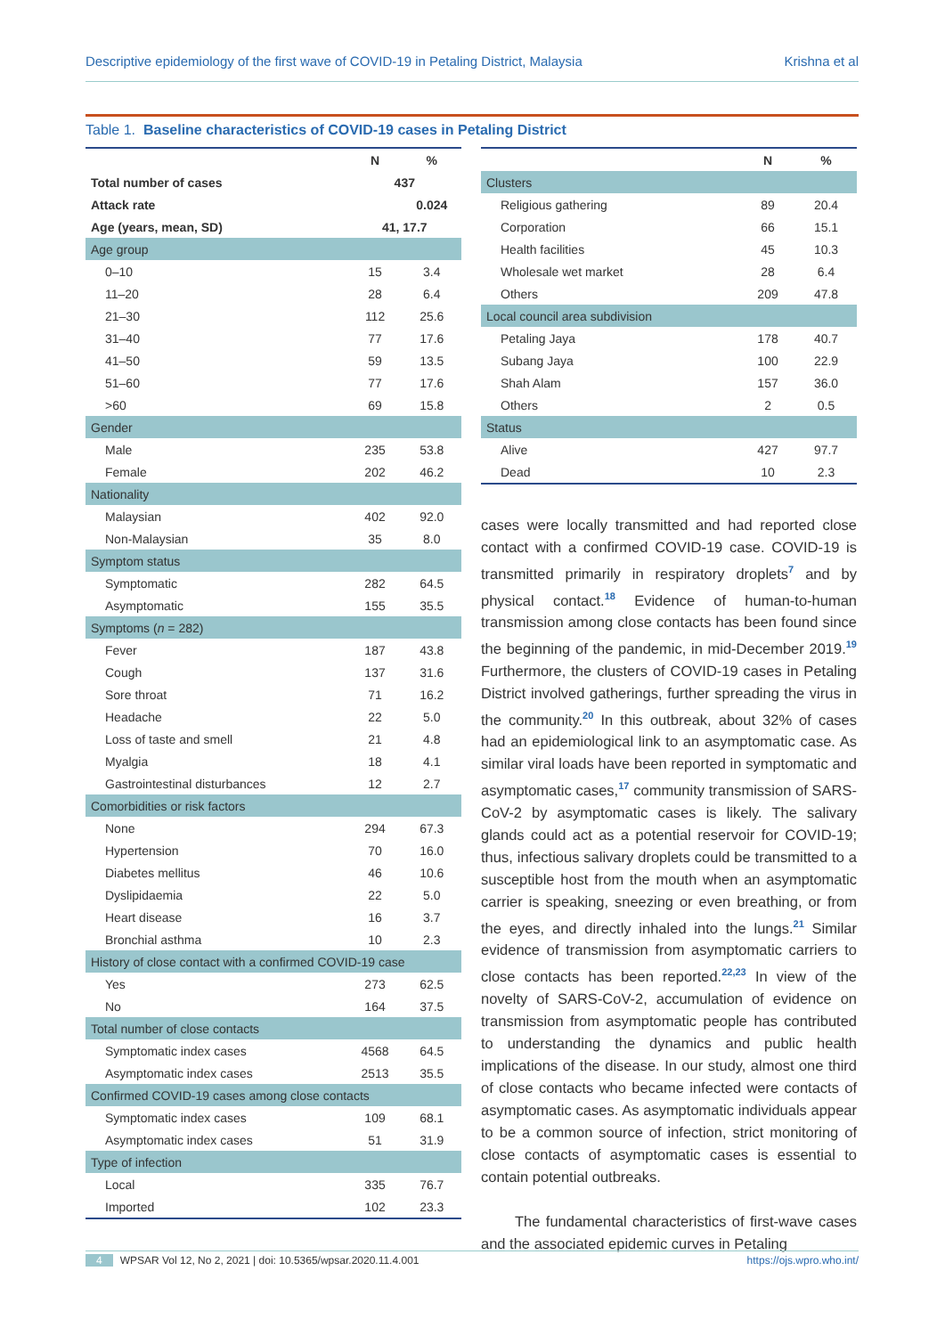Descriptive epidemiology of the first wave of COVID-19 in Petaling District, Malaysia Krishna et al
Table 1. Baseline characteristics of COVID-19 cases in Petaling District
| | N | % |
| --- | --- | --- |
| Total number of cases | 437 | |
| Attack rate | | 0.024 |
| Age (years, mean, SD) | 41, 17.7 | |
| Age group | | |
| 0–10 | 15 | 3.4 |
| 11–20 | 28 | 6.4 |
| 21–30 | 112 | 25.6 |
| 31–40 | 77 | 17.6 |
| 41–50 | 59 | 13.5 |
| 51–60 | 77 | 17.6 |
| >60 | 69 | 15.8 |
| Gender | | |
| Male | 235 | 53.8 |
| Female | 202 | 46.2 |
| Nationality | | |
| Malaysian | 402 | 92.0 |
| Non-Malaysian | 35 | 8.0 |
| Symptom status | | |
| Symptomatic | 282 | 64.5 |
| Asymptomatic | 155 | 35.5 |
| Symptoms ( n = 282) | | |
| Fever | 187 | 43.8 |
| Cough | 137 | 31.6 |
| Sore throat | 71 | 16.2 |
| Headache | 22 | 5.0 |
| Loss of taste and smell | 21 | 4.8 |
| Myalgia | 18 | 4.1 |
| Gastrointestinal disturbances | 12 | 2.7 |
| Comorbidities or risk factors | | |
| None | 294 | 67.3 |
| Hypertension | 70 | 16.0 |
| Diabetes mellitus | 46 | 10.6 |
| Dyslipidaemia | 22 | 5.0 |
| Heart disease | 16 | 3.7 |
| Bronchial asthma | 10 | 2.3 |
| History of close contact with a confirmed COVID-19 case | | |
| Yes | 273 | 62.5 |
| No | 164 | 37.5 |
| Total number of close contacts | | |
| Symptomatic index cases | 4568 | 64.5 |
| Asymptomatic index cases | 2513 | 35.5 |
| Confirmed COVID-19 cases among close contacts | | |
| Symptomatic index cases | 109 | 68.1 |
| Asymptomatic index cases | 51 | 31.9 |
| Type of infection | | |
| Local | 335 | 76.7 |
| Imported | 102 | 23.3 |
| | N | % |
| --- | --- | --- |
| Clusters | | |
| Religious gathering | 89 | 20.4 |
| Corporation | 66 | 15.1 |
| Health facilities | 45 | 10.3 |
| Wholesale wet market | 28 | 6.4 |
| Others | 209 | 47.8 |
| Local council area subdivision | | |
| Petaling Jaya | 178 | 40.7 |
| Subang Jaya | 100 | 22.9 |
| Shah Alam | 157 | 36.0 |
| Others | 2 | 0.5 |
| Status | | |
| Alive | 427 | 97.7 |
| Dead | 10 | 2.3 |
cases were locally transmitted and had reported close contact with a confirmed COVID-19 case. COVID-19 is transmitted primarily in respiratory droplets<sup>7</sup> and by physical contact.<sup>18</sup> Evidence of human-to-human transmission among close contacts has been found since the beginning of the pandemic, in mid-December 2019.<sup>19</sup> Furthermore, the clusters of COVID-19 cases in Petaling District involved gatherings, further spreading the virus in the community.<sup>20</sup> In this outbreak, about 32% of cases had an epidemiological link to an asymptomatic case. As similar viral loads have been reported in symptomatic and asymptomatic cases,<sup>17</sup> community transmission of SARS-CoV-2 by asymptomatic cases is likely. The salivary glands could act as a potential reservoir for COVID-19; thus, infectious salivary droplets could be transmitted to a susceptible host from the mouth when an asymptomatic carrier is speaking, sneezing or even breathing, or from the eyes, and directly inhaled into the lungs.<sup>21</sup> Similar evidence of transmission from asymptomatic carriers to close contacts has been reported.<sup>22,23</sup> In view of the novelty of SARS-CoV-2, accumulation of evidence on transmission from asymptomatic people has contributed to understanding the dynamics and public health implications of the disease. In our study, almost one third of close contacts who became infected were contacts of asymptomatic cases. As asymptomatic individuals appear to be a common source of infection, strict monitoring of close contacts of asymptomatic cases is essential to contain potential outbreaks.
The fundamental characteristics of first-wave cases and the associated epidemic curves in Petaling
4 WPSAR Vol 12, No 2, 2021 | doi: 10.5365/wpsar.2020.11.4.001 https://ojs.wpro.who.int/